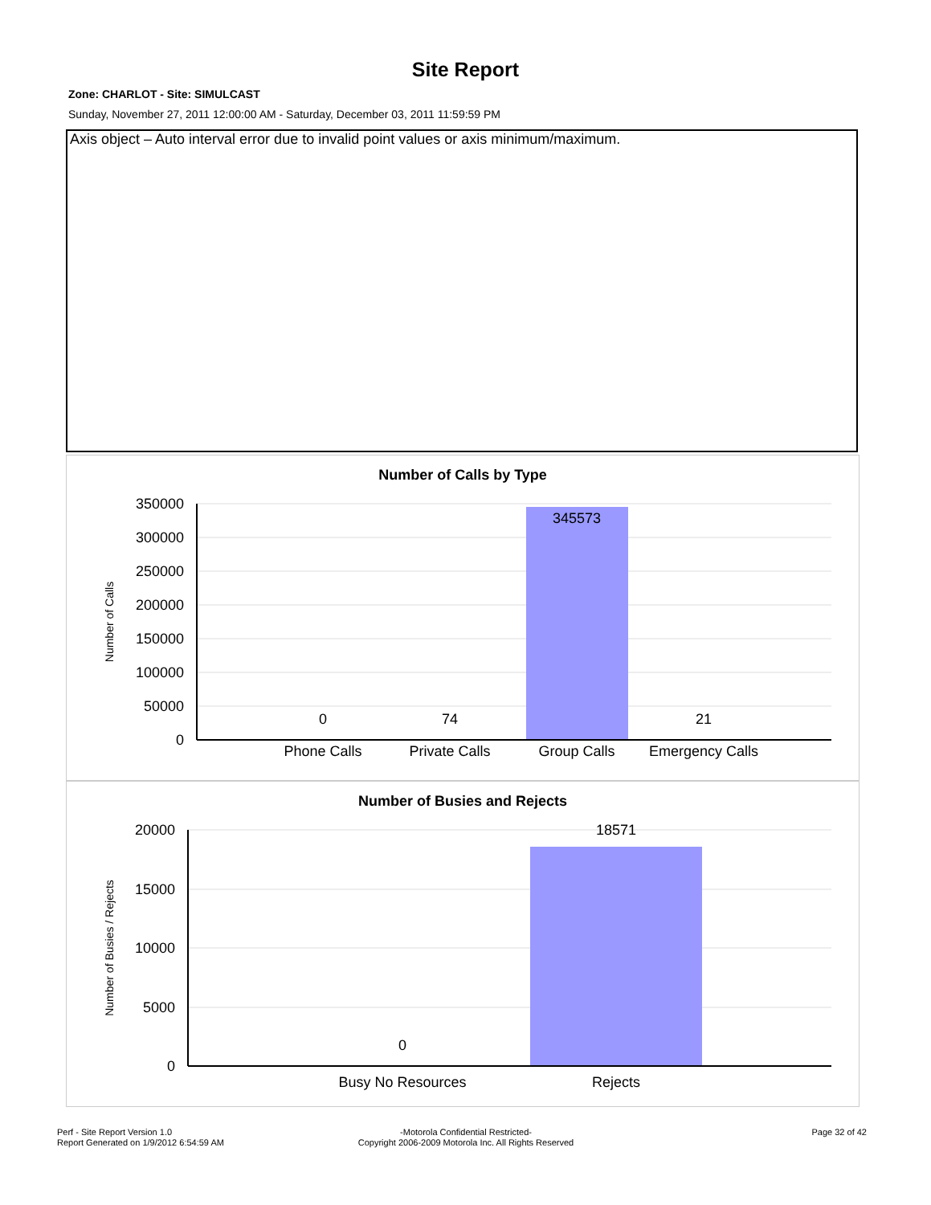Site Report
Zone: CHARLOT - Site: SIMULCAST
Sunday, November 27, 2011 12:00:00 AM - Saturday, December 03, 2011 11:59:59 PM
Axis object – Auto interval error due to invalid point values or axis minimum/maximum.
Number of Calls by Type
350000
300000
250000
200000
150000
100000
50000
0
345573
0
74
21
Phone Calls
Private Calls
Group Calls
Emergency Calls
Number of Calls
Number of Busies and Rejects
20000
15000
10000
5000
0
18571
0
Busy No Resources
Rejects
Number of Busies / Rejects
Perf - Site Report Version 1.0
Report Generated on 1/9/2012 6:54:59 AM
-Motorola Confidential Restricted-
Copyright 2006-2009 Motorola Inc. All Rights Reserved
Page 32 of 42